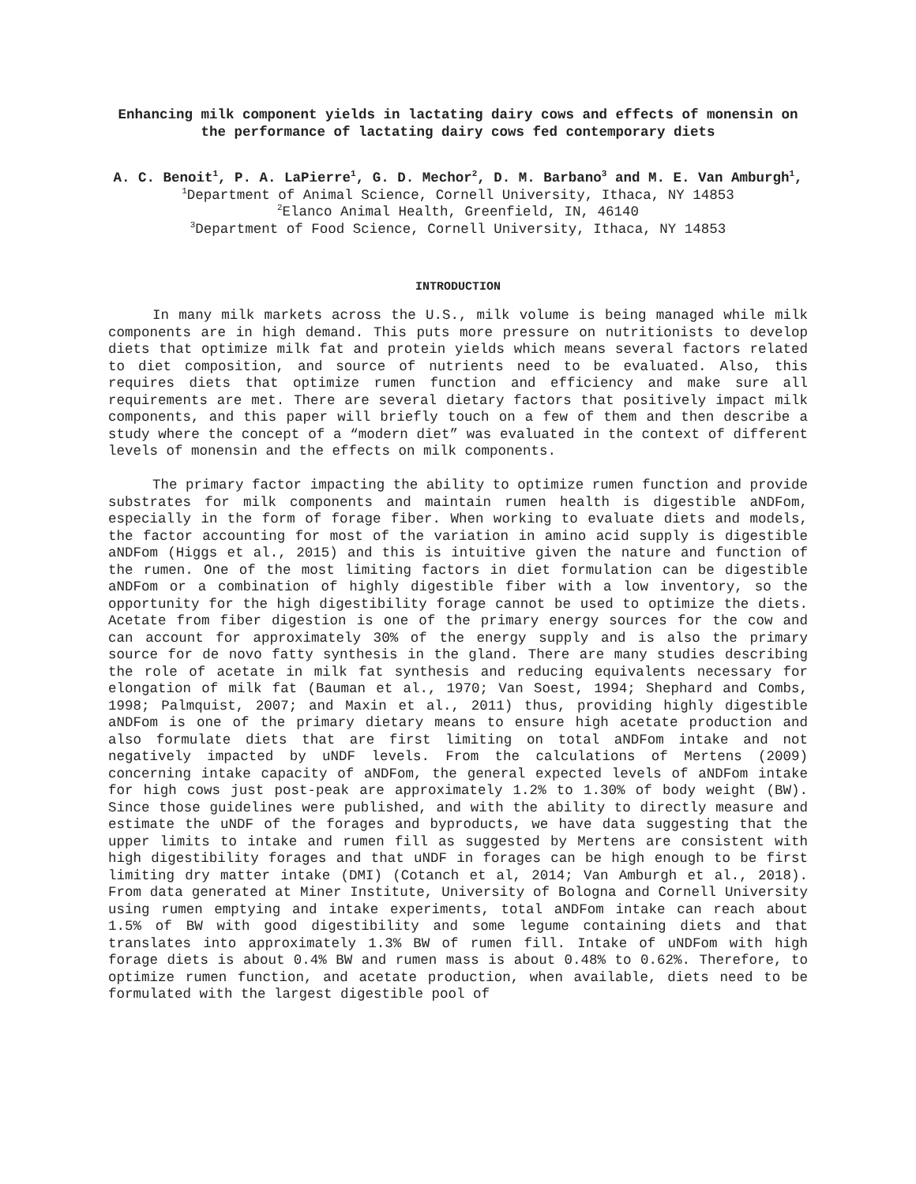Enhancing milk component yields in lactating dairy cows and effects of monensin on the performance of lactating dairy cows fed contemporary diets
A. C. Benoit<sup>1</sup>, P. A. LaPierre<sup>1</sup>, G. D. Mechor<sup>2</sup>, D. M. Barbano<sup>3</sup> and M. E. Van Amburgh<sup>1</sup>,
<sup>1</sup> Department of Animal Science, Cornell University, Ithaca, NY 14853
<sup>2</sup> Elanco Animal Health, Greenfield, IN, 46140
<sup>3</sup> Department of Food Science, Cornell University, Ithaca, NY 14853
INTRODUCTION
In many milk markets across the U.S., milk volume is being managed while milk components are in high demand. This puts more pressure on nutritionists to develop diets that optimize milk fat and protein yields which means several factors related to diet composition, and source of nutrients need to be evaluated. Also, this requires diets that optimize rumen function and efficiency and make sure all requirements are met. There are several dietary factors that positively impact milk components, and this paper will briefly touch on a few of them and then describe a study where the concept of a “modern diet” was evaluated in the context of different levels of monensin and the effects on milk components.
The primary factor impacting the ability to optimize rumen function and provide substrates for milk components and maintain rumen health is digestible aNDFom, especially in the form of forage fiber. When working to evaluate diets and models, the factor accounting for most of the variation in amino acid supply is digestible aNDFom (Higgs et al., 2015) and this is intuitive given the nature and function of the rumen. One of the most limiting factors in diet formulation can be digestible aNDFom or a combination of highly digestible fiber with a low inventory, so the opportunity for the high digestibility forage cannot be used to optimize the diets. Acetate from fiber digestion is one of the primary energy sources for the cow and can account for approximately 30% of the energy supply and is also the primary source for de novo fatty synthesis in the gland. There are many studies describing the role of acetate in milk fat synthesis and reducing equivalents necessary for elongation of milk fat (Bauman et al., 1970; Van Soest, 1994; Shephard and Combs, 1998; Palmquist, 2007; and Maxin et al., 2011) thus, providing highly digestible aNDFom is one of the primary dietary means to ensure high acetate production and also formulate diets that are first limiting on total aNDFom intake and not negatively impacted by uNDF levels. From the calculations of Mertens (2009) concerning intake capacity of aNDFom, the general expected levels of aNDFom intake for high cows just post-peak are approximately 1.2% to 1.30% of body weight (BW). Since those guidelines were published, and with the ability to directly measure and estimate the uNDF of the forages and byproducts, we have data suggesting that the upper limits to intake and rumen fill as suggested by Mertens are consistent with high digestibility forages and that uNDF in forages can be high enough to be first limiting dry matter intake (DMI) (Cotanch et al, 2014; Van Amburgh et al., 2018). From data generated at Miner Institute, University of Bologna and Cornell University using rumen emptying and intake experiments, total aNDFom intake can reach about 1.5% of BW with good digestibility and some legume containing diets and that translates into approximately 1.3% BW of rumen fill. Intake of uNDFom with high forage diets is about 0.4% BW and rumen mass is about 0.48% to 0.62%. Therefore, to optimize rumen function, and acetate production, when available, diets need to be formulated with the largest digestible pool of